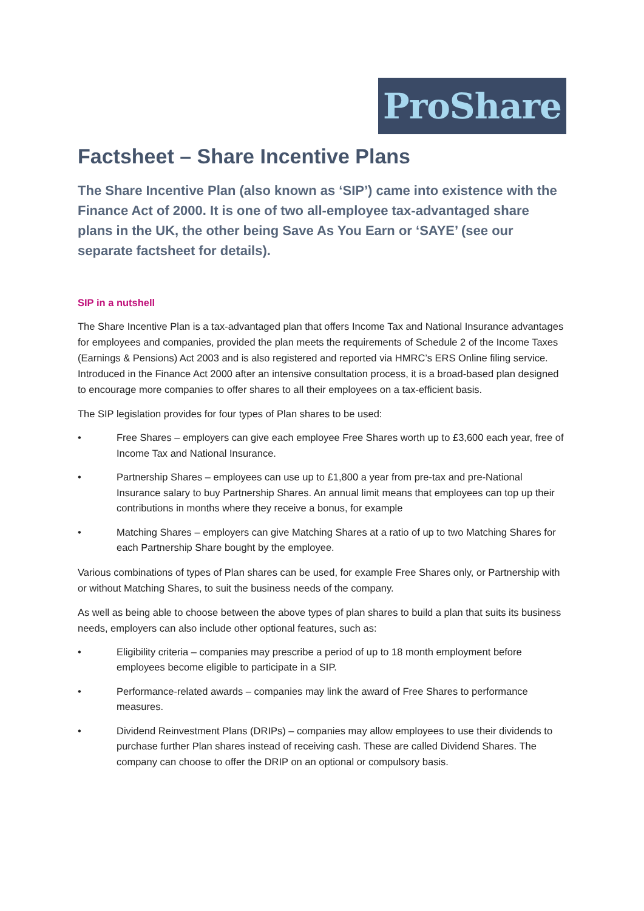ProShare
Factsheet – Share Incentive Plans
The Share Incentive Plan (also known as ‘SIP’) came into existence with the Finance Act of 2000. It is one of two all-employee tax-advantaged share plans in the UK, the other being Save As You Earn or ‘SAYE’ (see our separate factsheet for details).
SIP in a nutshell
The Share Incentive Plan is a tax-advantaged plan that offers Income Tax and National Insurance advantages for employees and companies, provided the plan meets the requirements of Schedule 2 of the Income Taxes (Earnings & Pensions) Act 2003 and is also registered and reported via HMRC’s ERS Online filing service. Introduced in the Finance Act 2000 after an intensive consultation process, it is a broad-based plan designed to encourage more companies to offer shares to all their employees on a tax-efficient basis.
The SIP legislation provides for four types of Plan shares to be used:
• Free Shares – employers can give each employee Free Shares worth up to £3,600 each year, free of Income Tax and National Insurance.
• Partnership Shares – employees can use up to £1,800 a year from pre-tax and pre-National Insurance salary to buy Partnership Shares. An annual limit means that employees can top up their contributions in months where they receive a bonus, for example
• Matching Shares – employers can give Matching Shares at a ratio of up to two Matching Shares for each Partnership Share bought by the employee.
Various combinations of types of Plan shares can be used, for example Free Shares only, or Partnership with or without Matching Shares, to suit the business needs of the company.
As well as being able to choose between the above types of plan shares to build a plan that suits its business needs, employers can also include other optional features, such as:
• Eligibility criteria – companies may prescribe a period of up to 18 month employment before employees become eligible to participate in a SIP.
• Performance-related awards – companies may link the award of Free Shares to performance measures.
• Dividend Reinvestment Plans (DRIPs) – companies may allow employees to use their dividends to purchase further Plan shares instead of receiving cash. These are called Dividend Shares. The company can choose to offer the DRIP on an optional or compulsory basis.